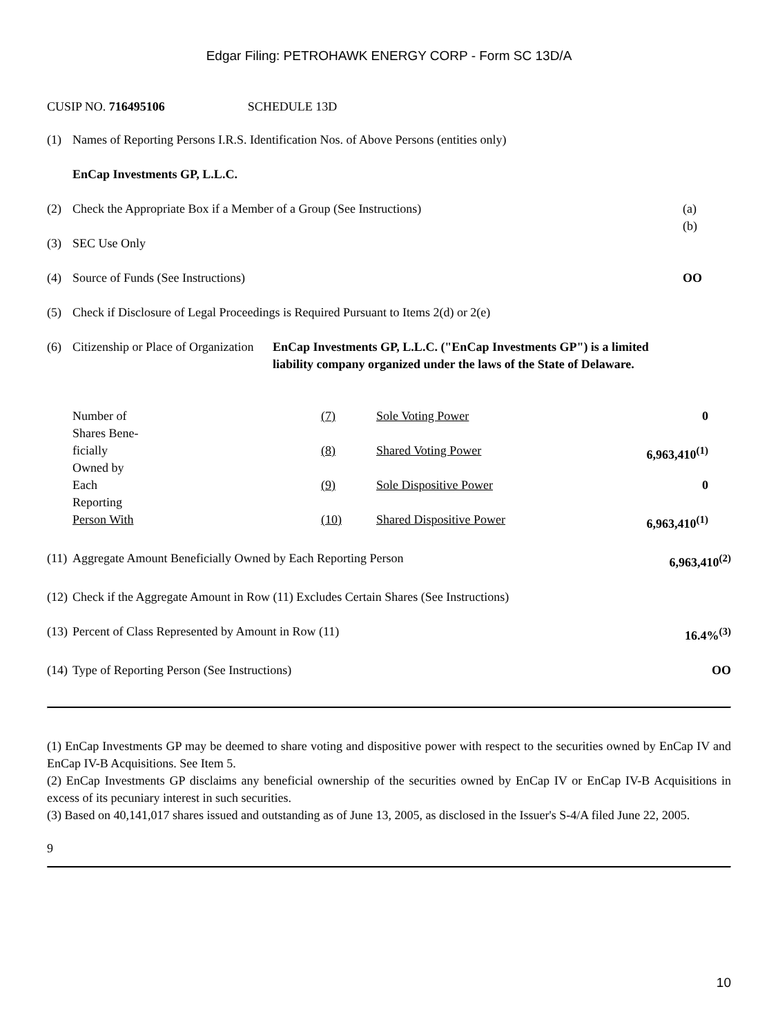Edgar Filing: PETROHAWK ENERGY CORP - Form SC 13D/A
CUSIP NO. 716495106 SCHEDULE 13D
| (1) | Names of Reporting Persons I.R.S. Identification Nos. of Above Persons (entities only) | |
| | EnCap Investments GP, L.L.C. | |
| (2) | Check the Appropriate Box if a Member of a Group (See Instructions) | (a) (b) |
| (3) | SEC Use Only | |
| (4) | Source of Funds (See Instructions) | OO |
| (5) | Check if Disclosure of Legal Proceedings is Required Pursuant to Items 2(d) or 2(e) | |
| (6) | Citizenship or Place of Organization | EnCap Investments GP, L.L.C. ("EnCap Investments GP") is a limited liability company organized under the laws of the State of Delaware. |
| | Number of Shares Bene- | (7) | Sole Voting Power | 0 |
| | ficially Owned by | (8) | Shared Voting Power | 6,963,410<sup>(1)</sup> |
| | Each Reporting | (9) | Sole Dispositive Power | 0 |
| | Person With | (10) | Shared Dispositive Power | 6,963,410<sup>(1)</sup> |
| (11) | Aggregate Amount Beneficially Owned by Each Reporting Person | 6,963,410<sup>(2)</sup> |
| (12) | Check if the Aggregate Amount in Row (11) Excludes Certain Shares (See Instructions) | |
| (13) | Percent of Class Represented by Amount in Row (11) | 16.4%<sup>(3)</sup> |
| (14) | Type of Reporting Person (See Instructions) | OO |
(1) EnCap Investments GP may be deemed to share voting and dispositive power with respect to the securities owned by EnCap IV and EnCap IV-B Acquisitions. See Item 5.
(2) EnCap Investments GP disclaims any beneficial ownership of the securities owned by EnCap IV or EnCap IV-B Acquisitions in excess of its pecuniary interest in such securities.
(3) Based on 40,141,017 shares issued and outstanding as of June 13, 2005, as disclosed in the Issuer's S-4/A filed June 22, 2005.
9
10